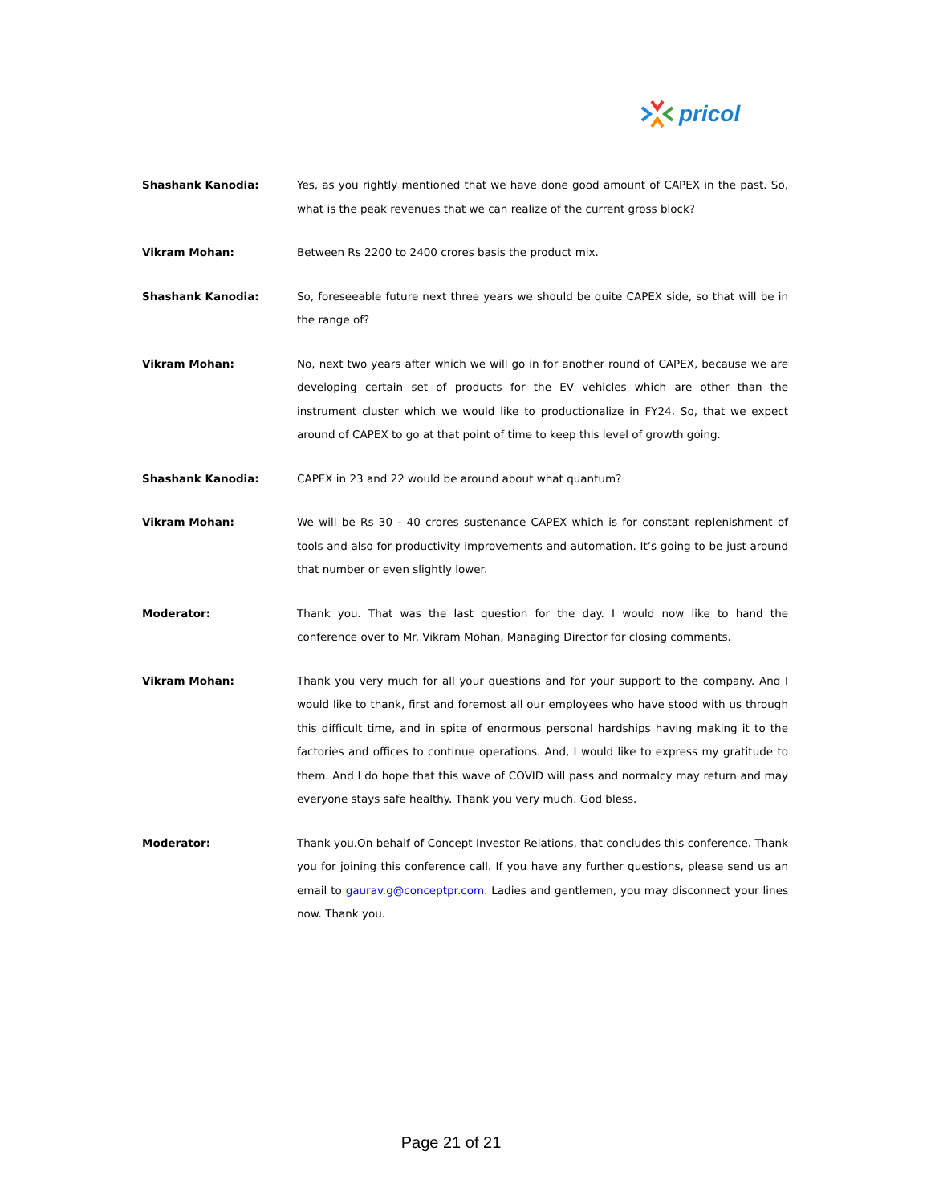pricol
Shashank Kanodia: Yes, as you rightly mentioned that we have done good amount of CAPEX in the past. So, what is the peak revenues that we can realize of the current gross block?
Vikram Mohan: Between Rs 2200 to 2400 crores basis the product mix.
Shashank Kanodia: So, foreseeable future next three years we should be quite CAPEX side, so that will be in the range of?
Vikram Mohan: No, next two years after which we will go in for another round of CAPEX, because we are developing certain set of products for the EV vehicles which are other than the instrument cluster which we would like to productionalize in FY24. So, that we expect around of CAPEX to go at that point of time to keep this level of growth going.
Shashank Kanodia: CAPEX in 23 and 22 would be around about what quantum?
Vikram Mohan: We will be Rs 30 - 40 crores sustenance CAPEX which is for constant replenishment of tools and also for productivity improvements and automation. It’s going to be just around that number or even slightly lower.
Moderator: Thank you. That was the last question for the day. I would now like to hand the conference over to Mr. Vikram Mohan, Managing Director for closing comments.
Vikram Mohan: Thank you very much for all your questions and for your support to the company. And I would like to thank, first and foremost all our employees who have stood with us through this difficult time, and in spite of enormous personal hardships having making it to the factories and offices to continue operations. And, I would like to express my gratitude to them. And I do hope that this wave of COVID will pass and normalcy may return and may everyone stays safe healthy. Thank you very much. God bless.
Moderator: Thank you.On behalf of Concept Investor Relations, that concludes this conference. Thank you for joining this conference call. If you have any further questions, please send us an email to gaurav.g@conceptpr.com. Ladies and gentlemen, you may disconnect your lines now. Thank you.
Page 21 of 21